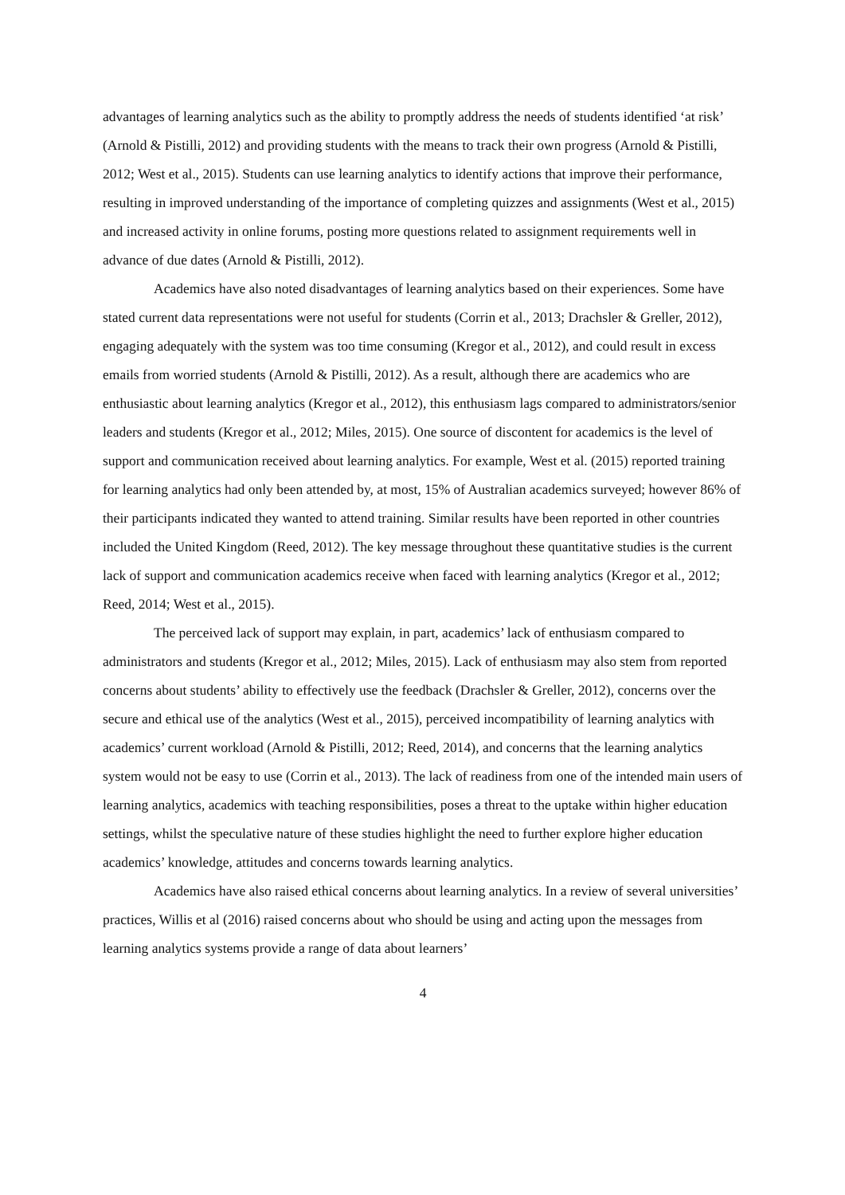advantages of learning analytics such as the ability to promptly address the needs of students identified ‘at risk’ (Arnold & Pistilli, 2012) and providing students with the means to track their own progress (Arnold & Pistilli, 2012; West et al., 2015). Students can use learning analytics to identify actions that improve their performance, resulting in improved understanding of the importance of completing quizzes and assignments (West et al., 2015) and increased activity in online forums, posting more questions related to assignment requirements well in advance of due dates (Arnold & Pistilli, 2012).
Academics have also noted disadvantages of learning analytics based on their experiences. Some have stated current data representations were not useful for students (Corrin et al., 2013; Drachsler & Greller, 2012), engaging adequately with the system was too time consuming (Kregor et al., 2012), and could result in excess emails from worried students (Arnold & Pistilli, 2012). As a result, although there are academics who are enthusiastic about learning analytics (Kregor et al., 2012), this enthusiasm lags compared to administrators/senior leaders and students (Kregor et al., 2012; Miles, 2015). One source of discontent for academics is the level of support and communication received about learning analytics. For example, West et al. (2015) reported training for learning analytics had only been attended by, at most, 15% of Australian academics surveyed; however 86% of their participants indicated they wanted to attend training. Similar results have been reported in other countries included the United Kingdom (Reed, 2012). The key message throughout these quantitative studies is the current lack of support and communication academics receive when faced with learning analytics (Kregor et al., 2012; Reed, 2014; West et al., 2015).
The perceived lack of support may explain, in part, academics’ lack of enthusiasm compared to administrators and students (Kregor et al., 2012; Miles, 2015). Lack of enthusiasm may also stem from reported concerns about students’ ability to effectively use the feedback (Drachsler & Greller, 2012), concerns over the secure and ethical use of the analytics (West et al., 2015), perceived incompatibility of learning analytics with academics’ current workload (Arnold & Pistilli, 2012; Reed, 2014), and concerns that the learning analytics system would not be easy to use (Corrin et al., 2013). The lack of readiness from one of the intended main users of learning analytics, academics with teaching responsibilities, poses a threat to the uptake within higher education settings, whilst the speculative nature of these studies highlight the need to further explore higher education academics’ knowledge, attitudes and concerns towards learning analytics.
Academics have also raised ethical concerns about learning analytics. In a review of several universities’ practices, Willis et al (2016) raised concerns about who should be using and acting upon the messages from learning analytics systems provide a range of data about learners’
4